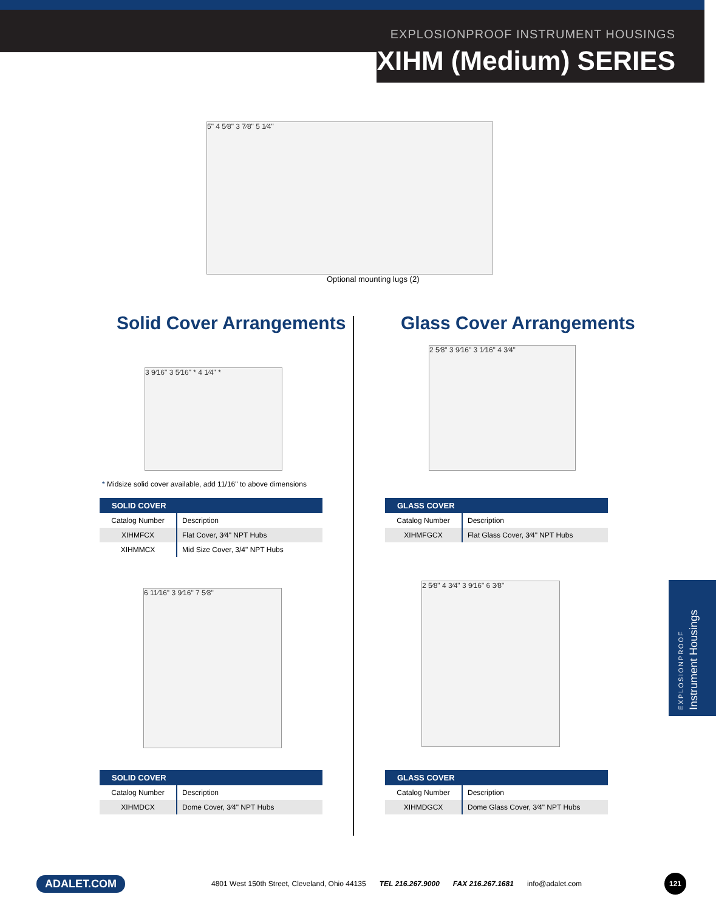EXPLOSIONPROOF INSTRUMENT HOUSINGS
XIHM (Medium) SERIES
5" 4 5⁄8" 3 7⁄8" 5 1⁄4"
Optional mounting lugs (2)
Solid Cover Arrangements Glass Cover Arrangements
3 9⁄16" 3 5⁄16" * 4 1⁄4" *
* Midsize solid cover available, add 11/16" to above dimensions
| SOLID COVER | |
| --- | --- |
| Catalog Number | Description |
| XIHMFCX | Flat Cover, 3⁄4" NPT Hubs |
| XIHMMCX | Mid Size Cover, 3/4" NPT Hubs |
2 5⁄8" 3 9⁄16" 3 1⁄16" 4 3⁄4"
| GLASS COVER | |
| --- | --- |
| Catalog Number | Description |
| XIHMFGCX | Flat Glass Cover, 3⁄4" NPT Hubs |
6 11⁄16" 3 9⁄16" 7 5⁄8"
| SOLID COVER | |
| --- | --- |
| Catalog Number | Description |
| XIHMDCX | Dome Cover, 3⁄4" NPT Hubs |
2 5⁄8" 4 3⁄4" 3 9⁄16" 6 3⁄8"
| GLASS COVER | |
| --- | --- |
| Catalog Number | Description |
| XIHMDGCX | Dome Glass Cover, 3⁄4" NPT Hubs |
EXPLOSIONPROOF Instrument Housings
ADALET.COM 4801 West 150th Street, Cleveland, Ohio 44135 TEL 216.267.9000 FAX 216.267.1681 info@adalet.com 121